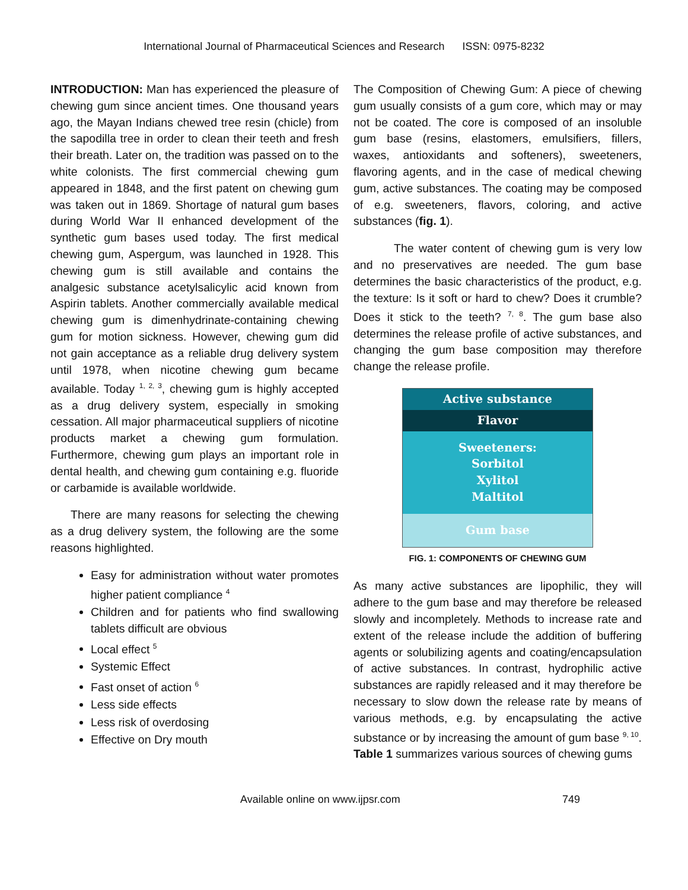International Journal of Pharmaceutical Sciences and Research ISSN: 0975-8232
INTRODUCTION: Man has experienced the pleasure of chewing gum since ancient times. One thousand years ago, the Mayan Indians chewed tree resin (chicle) from the sapodilla tree in order to clean their teeth and fresh their breath. Later on, the tradition was passed on to the white colonists. The first commercial chewing gum appeared in 1848, and the first patent on chewing gum was taken out in 1869. Shortage of natural gum bases during World War II enhanced development of the synthetic gum bases used today. The first medical chewing gum, Aspergum, was launched in 1928. This chewing gum is still available and contains the analgesic substance acetylsalicylic acid known from Aspirin tablets. Another commercially available medical chewing gum is dimenhydrinate-containing chewing gum for motion sickness. However, chewing gum did not gain acceptance as a reliable drug delivery system until 1978, when nicotine chewing gum became available. Today <sup>1, 2, 3</sup>, chewing gum is highly accepted as a drug delivery system, especially in smoking cessation. All major pharmaceutical suppliers of nicotine products market a chewing gum formulation. Furthermore, chewing gum plays an important role in dental health, and chewing gum containing e.g. fluoride or carbamide is available worldwide.
There are many reasons for selecting the chewing as a drug delivery system, the following are the some reasons highlighted.
Easy for administration without water promotes higher patient compliance <sup>4</sup>
Children and for patients who find swallowing tablets difficult are obvious
Local effect <sup>5</sup>
Systemic Effect
Fast onset of action <sup>6</sup>
Less side effects
Less risk of overdosing
Effective on Dry mouth
The Composition of Chewing Gum: A piece of chewing gum usually consists of a gum core, which may or may not be coated. The core is composed of an insoluble gum base (resins, elastomers, emulsifiers, fillers, waxes, antioxidants and softeners), sweeteners, flavoring agents, and in the case of medical chewing gum, active substances. The coating may be composed of e.g. sweeteners, flavors, coloring, and active substances (fig. 1).
The water content of chewing gum is very low and no preservatives are needed. The gum base determines the basic characteristics of the product, e.g. the texture: Is it soft or hard to chew? Does it crumble? Does it stick to the teeth? <sup>7, 8</sup>. The gum base also determines the release profile of active substances, and changing the gum base composition may therefore change the release profile.
Active substance
Flavor
Sweeteners:
Sorbitol
Xylitol
Maltitol
Gum base
FIG. 1: COMPONENTS OF CHEWING GUM
As many active substances are lipophilic, they will adhere to the gum base and may therefore be released slowly and incompletely. Methods to increase rate and extent of the release include the addition of buffering agents or solubilizing agents and coating/encapsulation of active substances. In contrast, hydrophilic active substances are rapidly released and it may therefore be necessary to slow down the release rate by means of various methods, e.g. by encapsulating the active substance or by increasing the amount of gum base <sup>9, 10</sup>. Table 1 summarizes various sources of chewing gums
Available online on www.ijpsr.com
749